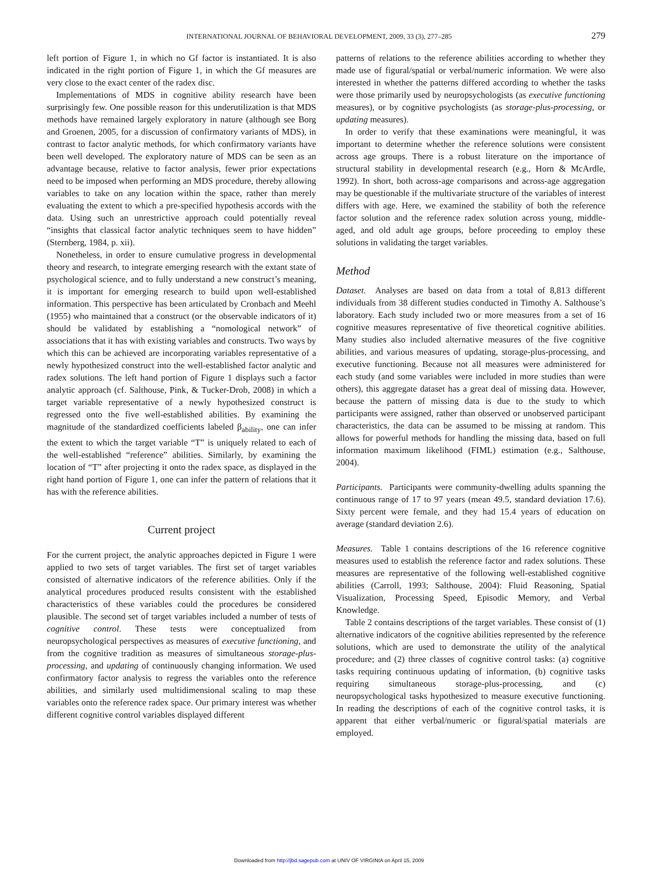INTERNATIONAL JOURNAL OF BEHAVIORAL DEVELOPMENT, 2009, 33 (3), 277–285 279
left portion of Figure 1, in which no Gf factor is instantiated. It is also indicated in the right portion of Figure 1, in which the Gf measures are very close to the exact center of the radex disc.
Implementations of MDS in cognitive ability research have been surprisingly few. One possible reason for this underutilization is that MDS methods have remained largely exploratory in nature (although see Borg and Groenen, 2005, for a discussion of confirmatory variants of MDS), in contrast to factor analytic methods, for which confirmatory variants have been well developed. The exploratory nature of MDS can be seen as an advantage because, relative to factor analysis, fewer prior expectations need to be imposed when performing an MDS procedure, thereby allowing variables to take on any location within the space, rather than merely evaluating the extent to which a pre-specified hypothesis accords with the data. Using such an unrestrictive approach could potentially reveal “insights that classical factor analytic techniques seem to have hidden” (Sternberg, 1984, p. xii).
Nonetheless, in order to ensure cumulative progress in developmental theory and research, to integrate emerging research with the extant state of psychological science, and to fully understand a new construct’s meaning, it is important for emerging research to build upon well-established information. This perspective has been articulated by Cronbach and Meehl (1955) who maintained that a construct (or the observable indicators of it) should be validated by establishing a “nomological network” of associations that it has with existing variables and constructs. Two ways by which this can be achieved are incorporating variables representative of a newly hypothesized construct into the well-established factor analytic and radex solutions. The left hand portion of Figure 1 displays such a factor analytic approach (cf. Salthouse, Pink, & Tucker-Drob, 2008) in which a target variable representative of a newly hypothesized construct is regressed onto the five well-established abilities. By examining the magnitude of the standardized coefficients labeled β<sub>ability</sub>, one can infer the extent to which the target variable “T” is uniquely related to each of the well-established “reference” abilities. Similarly, by examining the location of “T” after projecting it onto the radex space, as displayed in the right hand portion of Figure 1, one can infer the pattern of relations that it has with the reference abilities.
Current project
For the current project, the analytic approaches depicted in Figure 1 were applied to two sets of target variables. The first set of target variables consisted of alternative indicators of the reference abilities. Only if the analytical procedures produced results consistent with the established characteristics of these variables could the procedures be considered plausible. The second set of target variables included a number of tests of cognitive control. These tests were conceptualized from neuropsychological perspectives as measures of executive functioning, and from the cognitive tradition as measures of simultaneous storage-plus-processing, and updating of continuously changing information. We used confirmatory factor analysis to regress the variables onto the reference abilities, and similarly used multidimensional scaling to map these variables onto the reference radex space. Our primary interest was whether different cognitive control variables displayed different
patterns of relations to the reference abilities according to whether they made use of figural/spatial or verbal/numeric information. We were also interested in whether the patterns differed according to whether the tasks were those primarily used by neuropsychologists (as executive functioning measures), or by cognitive psychologists (as storage-plus-processing, or updating measures).
In order to verify that these examinations were meaningful, it was important to determine whether the reference solutions were consistent across age groups. There is a robust literature on the importance of structural stability in developmental research (e.g., Horn & McArdle, 1992). In short, both across-age comparisons and across-age aggregation may be questionable if the multivariate structure of the variables of interest differs with age. Here, we examined the stability of both the reference factor solution and the reference radex solution across young, middle-aged, and old adult age groups, before proceeding to employ these solutions in validating the target variables.
Method
Dataset. Analyses are based on data from a total of 8,813 different individuals from 38 different studies conducted in Timothy A. Salthouse’s laboratory. Each study included two or more measures from a set of 16 cognitive measures representative of five theoretical cognitive abilities. Many studies also included alternative measures of the five cognitive abilities, and various measures of updating, storage-plus-processing, and executive functioning. Because not all measures were administered for each study (and some variables were included in more studies than were others), this aggregate dataset has a great deal of missing data. However, because the pattern of missing data is due to the study to which participants were assigned, rather than observed or unobserved participant characteristics, the data can be assumed to be missing at random. This allows for powerful methods for handling the missing data, based on full information maximum likelihood (FIML) estimation (e.g., Salthouse, 2004).
Participants. Participants were community-dwelling adults spanning the continuous range of 17 to 97 years (mean 49.5, standard deviation 17.6). Sixty percent were female, and they had 15.4 years of education on average (standard deviation 2.6).
Measures. Table 1 contains descriptions of the 16 reference cognitive measures used to establish the reference factor and radex solutions. These measures are representative of the following well-established cognitive abilities (Carroll, 1993; Salthouse, 2004): Fluid Reasoning, Spatial Visualization, Processing Speed, Episodic Memory, and Verbal Knowledge.
Table 2 contains descriptions of the target variables. These consist of (1) alternative indicators of the cognitive abilities represented by the reference solutions, which are used to demonstrate the utility of the analytical procedure; and (2) three classes of cognitive control tasks: (a) cognitive tasks requiring continuous updating of information, (b) cognitive tasks requiring simultaneous storage-plus-processing, and (c) neuropsychological tasks hypothesized to measure executive functioning. In reading the descriptions of each of the cognitive control tasks, it is apparent that either verbal/numeric or figural/spatial materials are employed.
Downloaded from http://jbd.sagepub.com at UNIV OF VIRGINIA on April 15, 2009